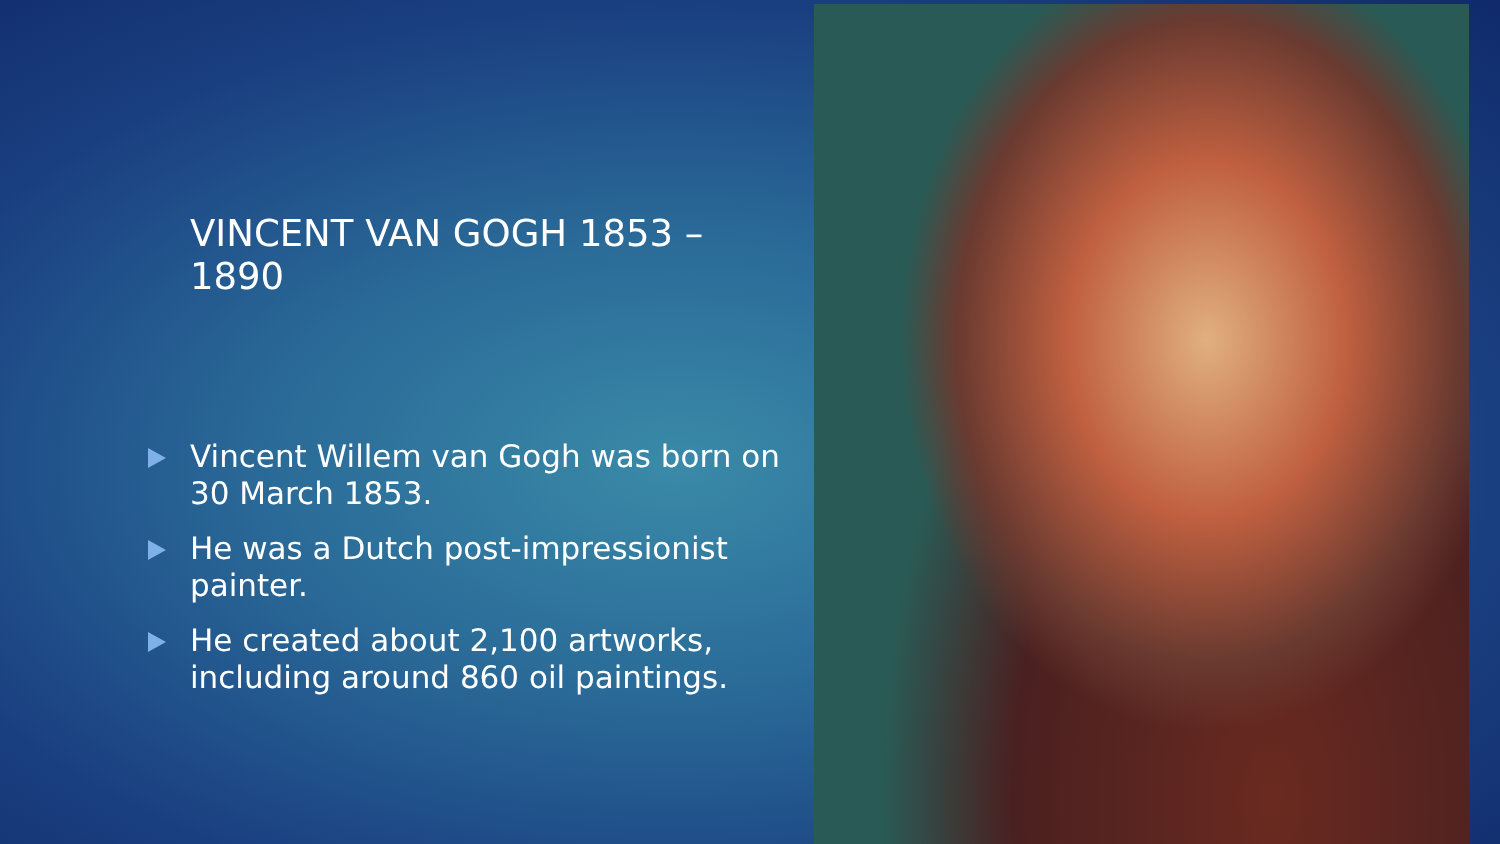VINCENT VAN GOGH 1853 – 1890
Vincent Willem van Gogh was born on 30 March 1853.
He was a Dutch post-impressionist painter.
He created about 2,100 artworks, including around 860 oil paintings.